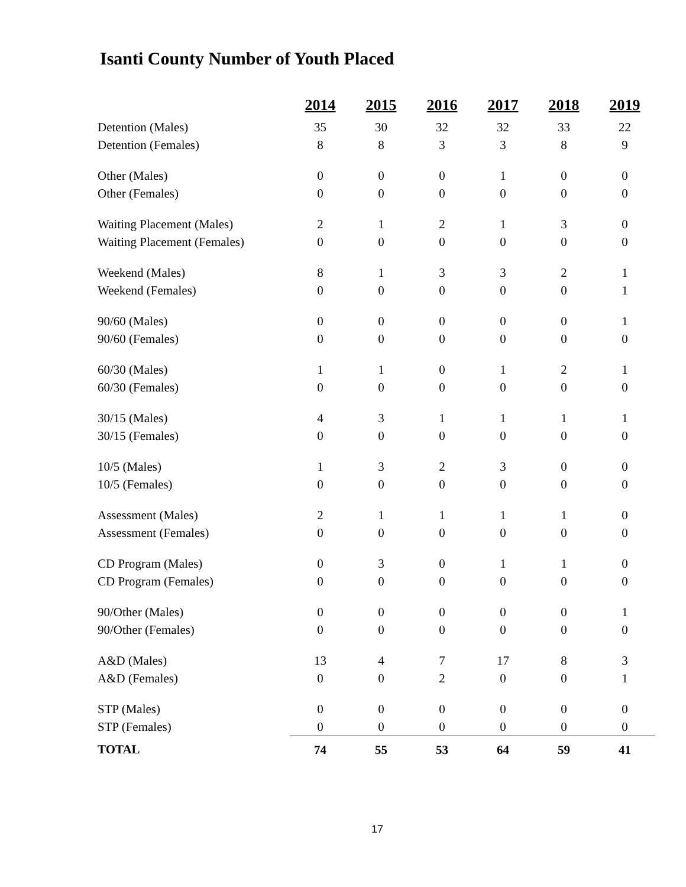Isanti County Number of Youth Placed
| | 2014 | 2015 | 2016 | 2017 | 2018 | 2019 |
| Detention (Males) | 35 | 30 | 32 | 32 | 33 | 22 |
| Detention (Females) | 8 | 8 | 3 | 3 | 8 | 9 |
| Other (Males) | 0 | 0 | 0 | 1 | 0 | 0 |
| Other (Females) | 0 | 0 | 0 | 0 | 0 | 0 |
| Waiting Placement (Males) | 2 | 1 | 2 | 1 | 3 | 0 |
| Waiting Placement (Females) | 0 | 0 | 0 | 0 | 0 | 0 |
| Weekend (Males) | 8 | 1 | 3 | 3 | 2 | 1 |
| Weekend (Females) | 0 | 0 | 0 | 0 | 0 | 1 |
| 90/60 (Males) | 0 | 0 | 0 | 0 | 0 | 1 |
| 90/60 (Females) | 0 | 0 | 0 | 0 | 0 | 0 |
| 60/30 (Males) | 1 | 1 | 0 | 1 | 2 | 1 |
| 60/30 (Females) | 0 | 0 | 0 | 0 | 0 | 0 |
| 30/15 (Males) | 4 | 3 | 1 | 1 | 1 | 1 |
| 30/15 (Females) | 0 | 0 | 0 | 0 | 0 | 0 |
| 10/5 (Males) | 1 | 3 | 2 | 3 | 0 | 0 |
| 10/5 (Females) | 0 | 0 | 0 | 0 | 0 | 0 |
| Assessment (Males) | 2 | 1 | 1 | 1 | 1 | 0 |
| Assessment (Females) | 0 | 0 | 0 | 0 | 0 | 0 |
| CD Program (Males) | 0 | 3 | 0 | 1 | 1 | 0 |
| CD Program (Females) | 0 | 0 | 0 | 0 | 0 | 0 |
| 90/Other (Males) | 0 | 0 | 0 | 0 | 0 | 1 |
| 90/Other (Females) | 0 | 0 | 0 | 0 | 0 | 0 |
| A&D (Males) | 13 | 4 | 7 | 17 | 8 | 3 |
| A&D (Females) | 0 | 0 | 2 | 0 | 0 | 1 |
| STP (Males) | 0 | 0 | 0 | 0 | 0 | 0 |
| STP (Females) | 0 | 0 | 0 | 0 | 0 | 0 |
| TOTAL | 74 | 55 | 53 | 64 | 59 | 41 |
17